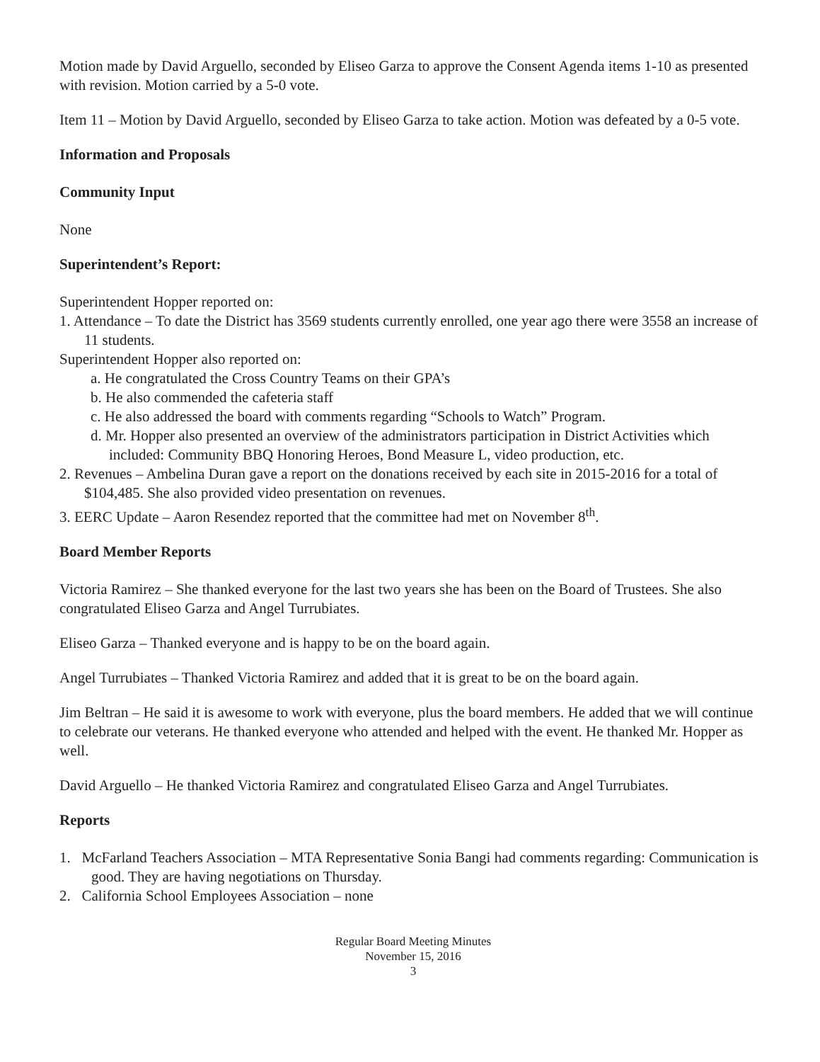Motion made by David Arguello, seconded by Eliseo Garza to approve the Consent Agenda items 1-10 as presented with revision. Motion carried by a 5-0 vote.
Item 11 – Motion by David Arguello, seconded by Eliseo Garza to take action. Motion was defeated by a 0-5 vote.
Information and Proposals
Community Input
None
Superintendent’s Report:
Superintendent Hopper reported on:
1. Attendance – To date the District has 3569 students currently enrolled, one year ago there were 3558 an increase of 11 students.
Superintendent Hopper also reported on:
a. He congratulated the Cross Country Teams on their GPA’s
b. He also commended the cafeteria staff
c. He also addressed the board with comments regarding “Schools to Watch” Program.
d. Mr. Hopper also presented an overview of the administrators participation in District Activities which included: Community BBQ Honoring Heroes, Bond Measure L, video production, etc.
2. Revenues – Ambelina Duran gave a report on the donations received by each site in 2015-2016 for a total of $104,485. She also provided video presentation on revenues.
3. EERC Update – Aaron Resendez reported that the committee had met on November 8<sup>th</sup>.
Board Member Reports
Victoria Ramirez – She thanked everyone for the last two years she has been on the Board of Trustees. She also congratulated Eliseo Garza and Angel Turrubiates.
Eliseo Garza – Thanked everyone and is happy to be on the board again.
Angel Turrubiates – Thanked Victoria Ramirez and added that it is great to be on the board again.
Jim Beltran – He said it is awesome to work with everyone, plus the board members. He added that we will continue to celebrate our veterans. He thanked everyone who attended and helped with the event. He thanked Mr. Hopper as well.
David Arguello – He thanked Victoria Ramirez and congratulated Eliseo Garza and Angel Turrubiates.
Reports
1. McFarland Teachers Association – MTA Representative Sonia Bangi had comments regarding: Communication is good. They are having negotiations on Thursday.
2. California School Employees Association – none
Regular Board Meeting Minutes
November 15, 2016
3